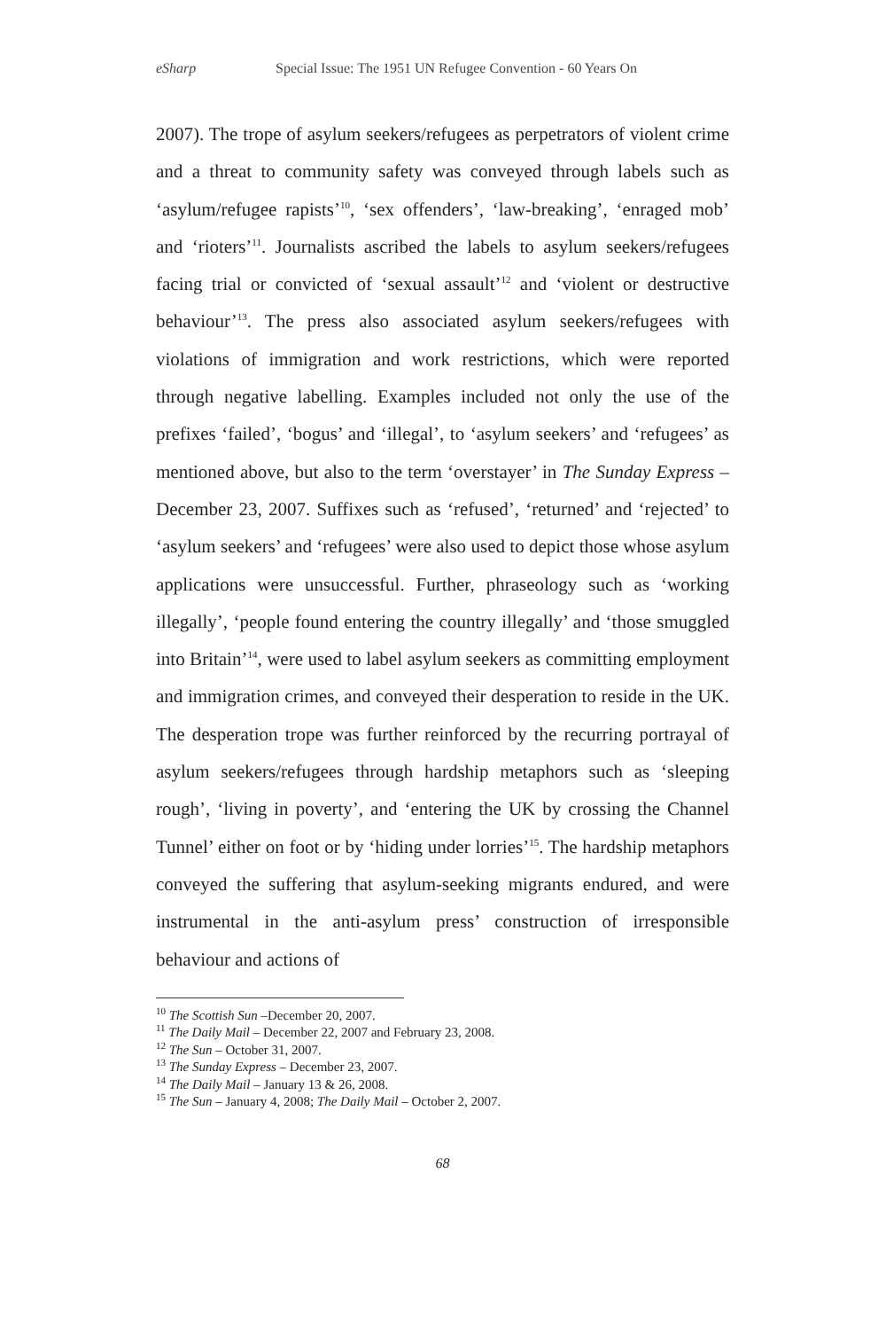eSharp Special Issue: The 1951 UN Refugee Convention - 60 Years On
2007). The trope of asylum seekers/refugees as perpetrators of violent crime and a threat to community safety was conveyed through labels such as ‘asylum/refugee rapists’<sup>10</sup>, ‘sex offenders’, ‘law-breaking’, ‘enraged mob’ and ‘rioters’<sup>11</sup>. Journalists ascribed the labels to asylum seekers/refugees facing trial or convicted of ‘sexual assault’<sup>12</sup> and ‘violent or destructive behaviour’<sup>13</sup>. The press also associated asylum seekers/refugees with violations of immigration and work restrictions, which were reported through negative labelling. Examples included not only the use of the prefixes ‘failed’, ‘bogus’ and ‘illegal’, to ‘asylum seekers’ and ‘refugees’ as mentioned above, but also to the term ‘overstayer’ in The Sunday Express – December 23, 2007. Suffixes such as ‘refused’, ‘returned’ and ‘rejected’ to ‘asylum seekers’ and ‘refugees’ were also used to depict those whose asylum applications were unsuccessful. Further, phraseology such as ‘working illegally’, ‘people found entering the country illegally’ and ‘those smuggled into Britain’<sup>14</sup>, were used to label asylum seekers as committing employment and immigration crimes, and conveyed their desperation to reside in the UK. The desperation trope was further reinforced by the recurring portrayal of asylum seekers/refugees through hardship metaphors such as ‘sleeping rough’, ‘living in poverty’, and ‘entering the UK by crossing the Channel Tunnel’ either on foot or by ‘hiding under lorries’<sup>15</sup>. The hardship metaphors conveyed the suffering that asylum-seeking migrants endured, and were instrumental in the anti-asylum press’ construction of irresponsible behaviour and actions of
<sup>10</sup> The Scottish Sun –December 20, 2007.
<sup>11</sup> The Daily Mail – December 22, 2007 and February 23, 2008.
<sup>12</sup> The Sun – October 31, 2007.
<sup>13</sup> The Sunday Express – December 23, 2007.
<sup>14</sup> The Daily Mail – January 13 & 26, 2008.
<sup>15</sup> The Sun – January 4, 2008; The Daily Mail – October 2, 2007.
68